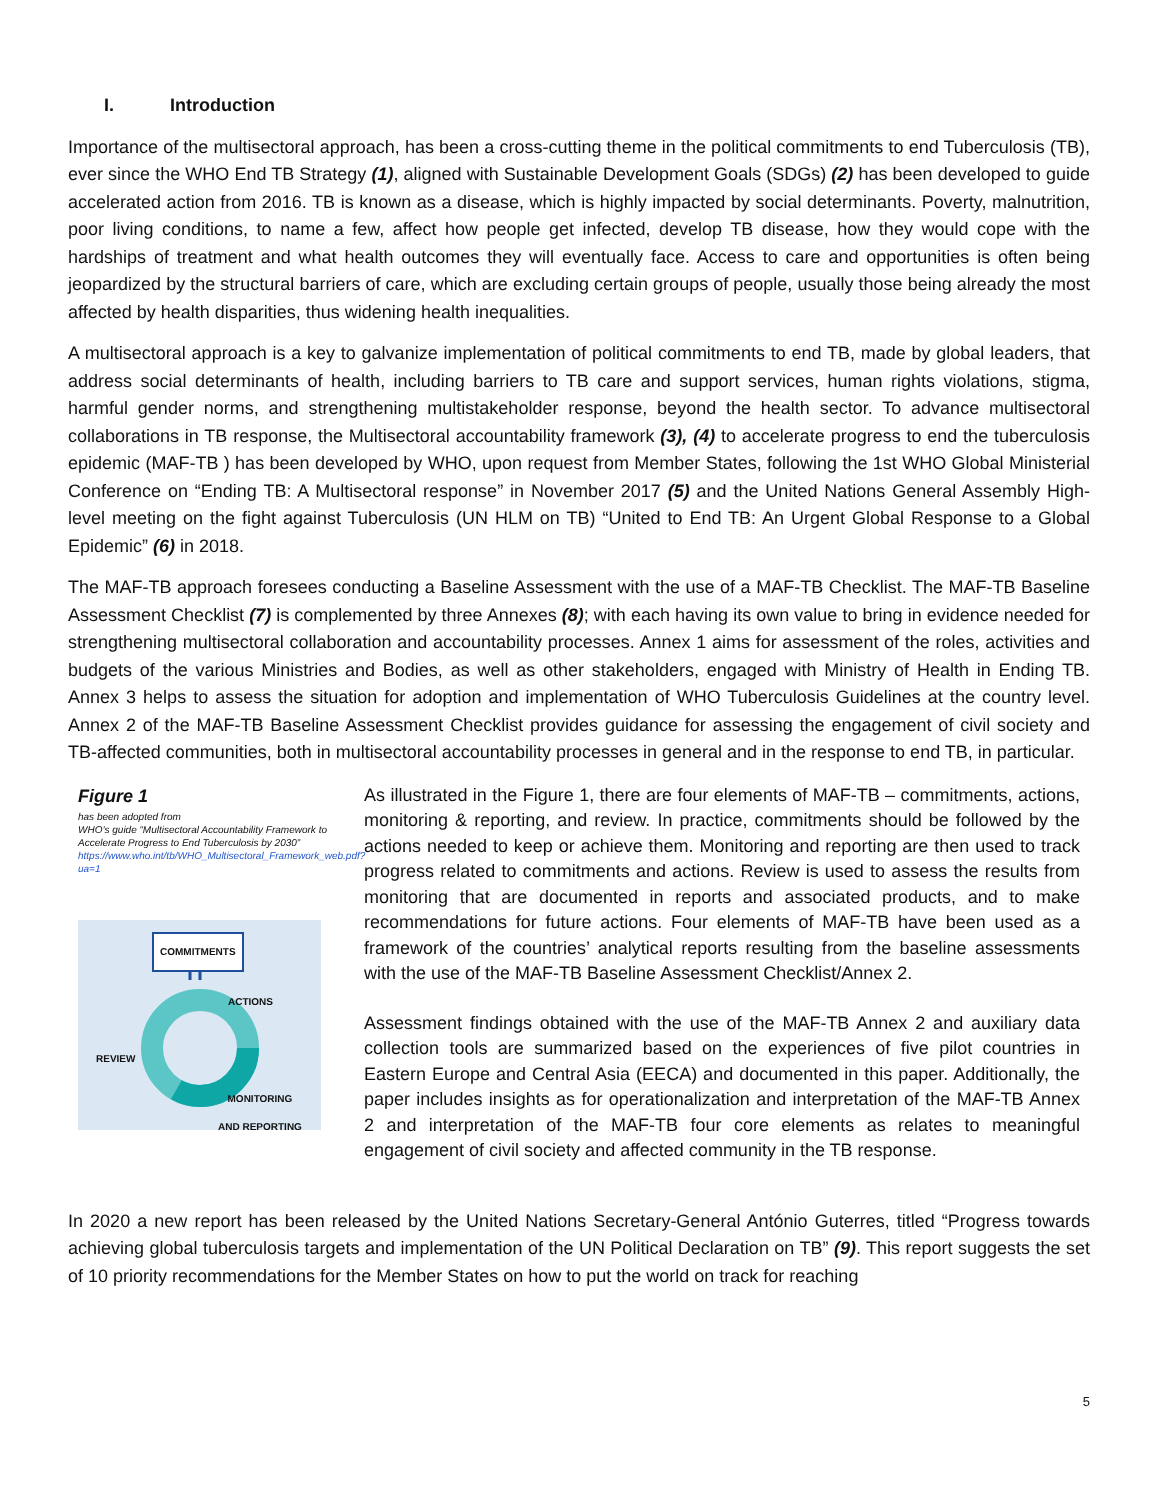I. Introduction
Importance of the multisectoral approach, has been a cross-cutting theme in the political commitments to end Tuberculosis (TB), ever since the WHO End TB Strategy (1), aligned with Sustainable Development Goals (SDGs) (2) has been developed to guide accelerated action from 2016. TB is known as a disease, which is highly impacted by social determinants. Poverty, malnutrition, poor living conditions, to name a few, affect how people get infected, develop TB disease, how they would cope with the hardships of treatment and what health outcomes they will eventually face. Access to care and opportunities is often being jeopardized by the structural barriers of care, which are excluding certain groups of people, usually those being already the most affected by health disparities, thus widening health inequalities.
A multisectoral approach is a key to galvanize implementation of political commitments to end TB, made by global leaders, that address social determinants of health, including barriers to TB care and support services, human rights violations, stigma, harmful gender norms, and strengthening multistakeholder response, beyond the health sector. To advance multisectoral collaborations in TB response, the Multisectoral accountability framework (3), (4) to accelerate progress to end the tuberculosis epidemic (MAF-TB ) has been developed by WHO, upon request from Member States, following the 1st WHO Global Ministerial Conference on “Ending TB: A Multisectoral response” in November 2017 (5) and the United Nations General Assembly High-level meeting on the fight against Tuberculosis (UN HLM on TB) “United to End TB: An Urgent Global Response to a Global Epidemic” (6) in 2018.
The MAF-TB approach foresees conducting a Baseline Assessment with the use of a MAF-TB Checklist. The MAF-TB Baseline Assessment Checklist (7) is complemented by three Annexes (8); with each having its own value to bring in evidence needed for strengthening multisectoral collaboration and accountability processes. Annex 1 aims for assessment of the roles, activities and budgets of the various Ministries and Bodies, as well as other stakeholders, engaged with Ministry of Health in Ending TB. Annex 3 helps to assess the situation for adoption and implementation of WHO Tuberculosis Guidelines at the country level. Annex 2 of the MAF-TB Baseline Assessment Checklist provides guidance for assessing the engagement of civil society and TB-affected communities, both in multisectoral accountability processes in general and in the response to end TB, in particular.
Figure 1
has been adopted from
WHO’s guide “Multisectoral Accountability Framework to Accelerate Progress to End Tuberculosis by 2030”
https://www.who.int/tb/WHO_Multisectoral_Framework_web.pdf?ua=1
COMMITMENTS
ACTIONS
REVIEW
MONITORING
AND REPORTING
As illustrated in the Figure 1, there are four elements of MAF-TB – commitments, actions, monitoring & reporting, and review. In practice, commitments should be followed by the actions needed to keep or achieve them. Monitoring and reporting are then used to track progress related to commitments and actions. Review is used to assess the results from monitoring that are documented in reports and associated products, and to make recommendations for future actions. Four elements of MAF-TB have been used as a framework of the countries’ analytical reports resulting from the baseline assessments with the use of the MAF-TB Baseline Assessment Checklist/Annex 2.
Assessment findings obtained with the use of the MAF-TB Annex 2 and auxiliary data collection tools are summarized based on the experiences of five pilot countries in Eastern Europe and Central Asia (EECA) and documented in this paper. Additionally, the paper includes insights as for operationalization and interpretation of the MAF-TB Annex 2 and interpretation of the MAF-TB four core elements as relates to meaningful engagement of civil society and affected community in the TB response.
In 2020 a new report has been released by the United Nations Secretary-General António Guterres, titled “Progress towards achieving global tuberculosis targets and implementation of the UN Political Declaration on TB” (9). This report suggests the set of 10 priority recommendations for the Member States on how to put the world on track for reaching
5